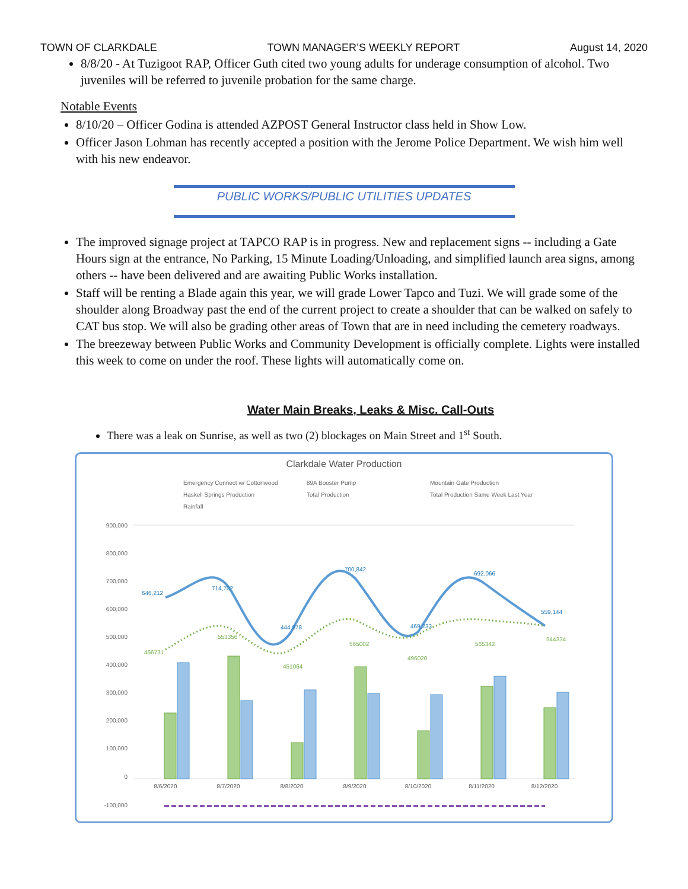TOWN OF CLARKDALE TOWN MANAGER’S WEEKLY REPORT August 14, 2020
8/8/20 - At Tuzigoot RAP, Officer Guth cited two young adults for underage consumption of alcohol. Two juveniles will be referred to juvenile probation for the same charge.
Notable Events
8/10/20 – Officer Godina is attended AZPOST General Instructor class held in Show Low.
Officer Jason Lohman has recently accepted a position with the Jerome Police Department. We wish him well with his new endeavor.
PUBLIC WORKS/PUBLIC UTILITIES UPDATES
The improved signage project at TAPCO RAP is in progress. New and replacement signs -- including a Gate Hours sign at the entrance, No Parking, 15 Minute Loading/Unloading, and simplified launch area signs, among others -- have been delivered and are awaiting Public Works installation.
Staff will be renting a Blade again this year, we will grade Lower Tapco and Tuzi. We will grade some of the shoulder along Broadway past the end of the current project to create a shoulder that can be walked on safely to CAT bus stop. We will also be grading other areas of Town that are in need including the cemetery roadways.
The breezeway between Public Works and Community Development is officially complete. Lights were installed this week to come on under the roof. These lights will automatically come on.
Water Main Breaks, Leaks & Misc. Call-Outs
There was a leak on Sunrise, as well as two (2) blockages on Main Street and 1<sup>st</sup> South.
Clarkdale Water Production
Emergency Connect w/ Cottonwood
89A Booster Pump
Mountain Gate Production
Haskell Springs Production
Total Production
Total Production Same Week Last Year
Rainfall
900,000
800,000
700,000
600,000
500,000
400,000
300,000
200,000
100,000
0
-100,000
8/6/2020
8/7/2020
8/8/2020
8/9/2020
8/10/2020
8/11/2020
8/12/2020
646,212
714,702
444,878
700,842
469,233
692,066
559,144
466731
553356
451064
565002
496020
565342
544334